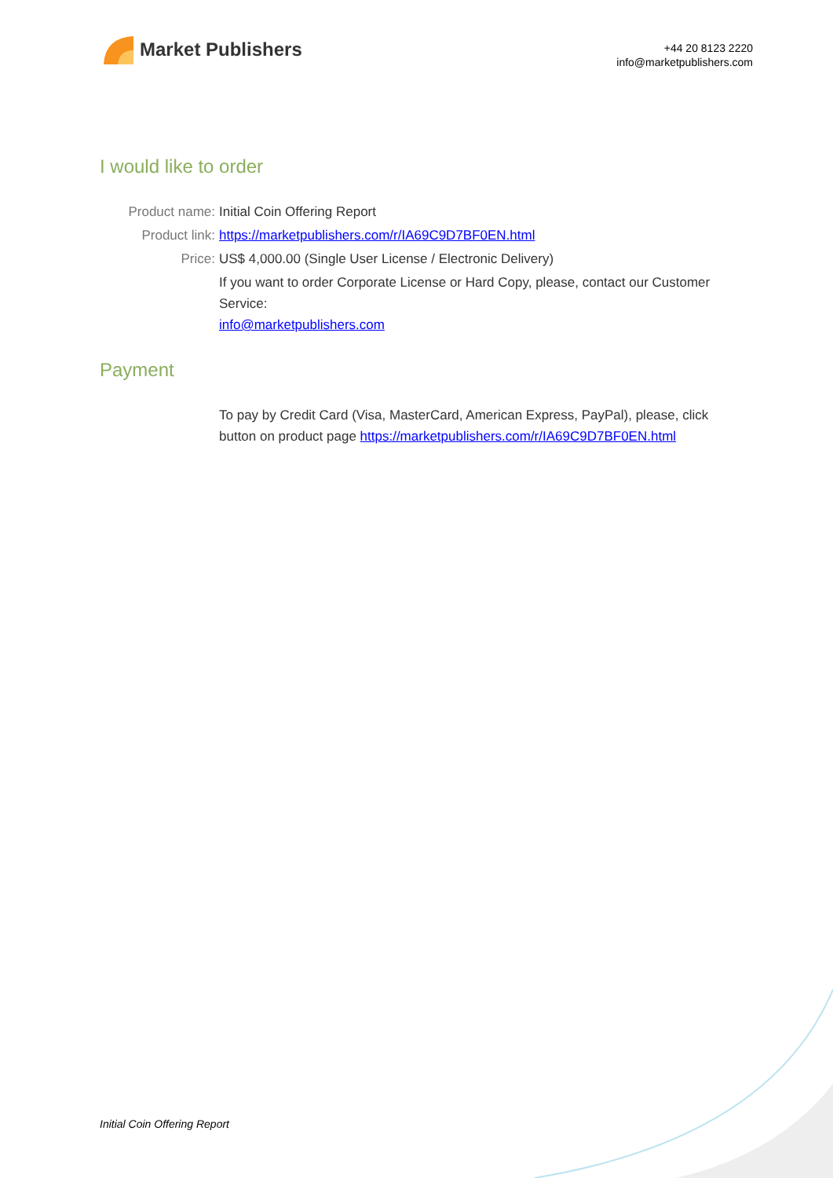Market Publishers
+44 20 8123 2220
info@marketpublishers.com
I would like to order
Product name: Initial Coin Offering Report
Product link: https://marketpublishers.com/r/IA69C9D7BF0EN.html
Price: US$ 4,000.00 (Single User License / Electronic Delivery)
If you want to order Corporate License or Hard Copy, please, contact our Customer Service:
info@marketpublishers.com
Payment
To pay by Credit Card (Visa, MasterCard, American Express, PayPal), please, click button on product page https://marketpublishers.com/r/IA69C9D7BF0EN.html
Initial Coin Offering Report